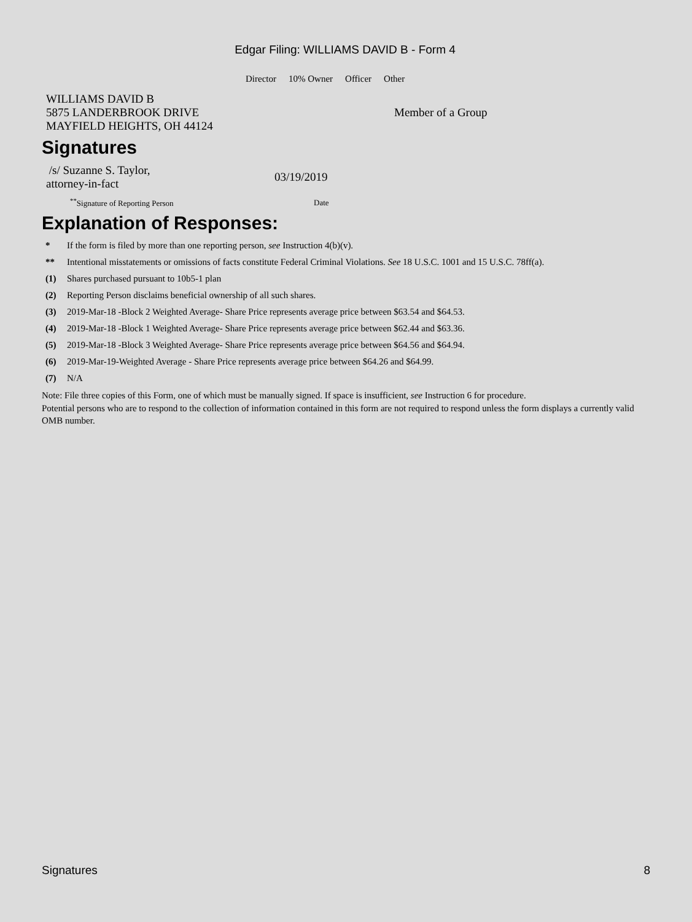Edgar Filing: WILLIAMS DAVID B - Form 4
| Director | 10% Owner | Officer | Other |
| WILLIAMS DAVID B 5875 LANDERBROOK DRIVE MAYFIELD HEIGHTS, OH 44124 | Member of a Group |
Signatures
| /s/ Suzanne S. Taylor, attorney-in-fact | 03/19/2019 |
| <sup>**</sup> Signature of Reporting Person | Date |
Explanation of Responses:
| * | If the form is filed by more than one reporting person, see Instruction 4(b)(v). |
| ** | Intentional misstatements or omissions of facts constitute Federal Criminal Violations. See 18 U.S.C. 1001 and 15 U.S.C. 78ff(a). |
| (1) | Shares purchased pursuant to 10b5-1 plan |
| (2) | Reporting Person disclaims beneficial ownership of all such shares. |
| (3) | 2019-Mar-18 -Block 2 Weighted Average- Share Price represents average price between $63.54 and $64.53. |
| (4) | 2019-Mar-18 -Block 1 Weighted Average- Share Price represents average price between $62.44 and $63.36. |
| (5) | 2019-Mar-18 -Block 3 Weighted Average- Share Price represents average price between $64.56 and $64.94. |
| (6) | 2019-Mar-19-Weighted Average - Share Price represents average price between $64.26 and $64.99. |
| (7) | N/A |
Note: File three copies of this Form, one of which must be manually signed. If space is insufficient, see Instruction 6 for procedure.
Potential persons who are to respond to the collection of information contained in this form are not required to respond unless the form displays a currently valid OMB number.
Signatures 8